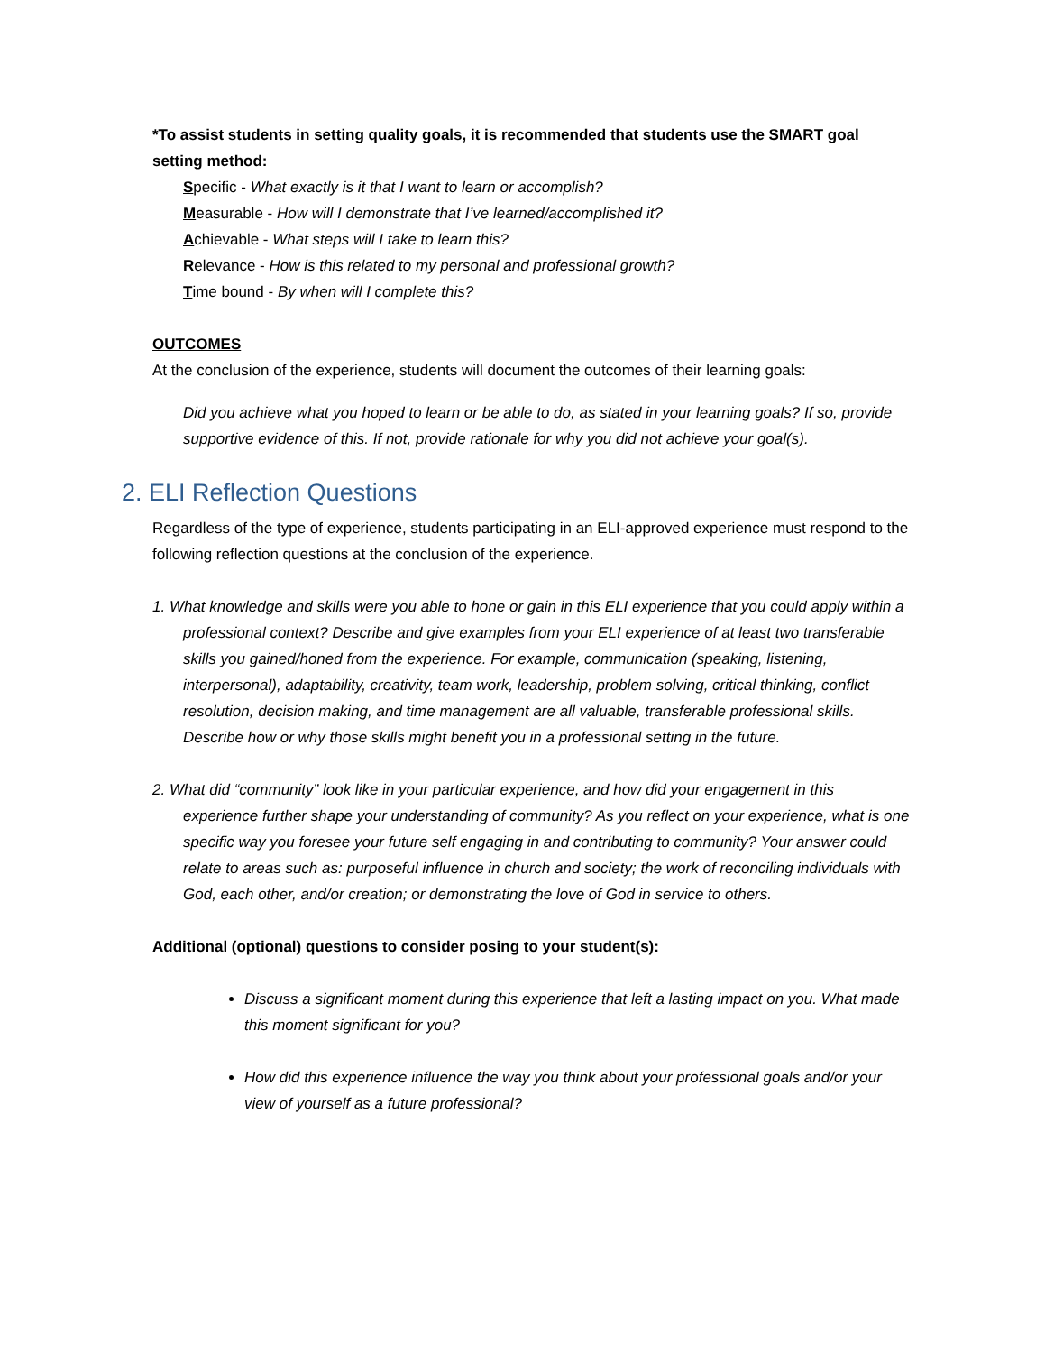*To assist students in setting quality goals, it is recommended that students use the SMART goal setting method:
Specific - What exactly is it that I want to learn or accomplish?
Measurable - How will I demonstrate that I’ve learned/accomplished it?
Achievable - What steps will I take to learn this?
Relevance - How is this related to my personal and professional growth?
Time bound - By when will I complete this?
OUTCOMES
At the conclusion of the experience, students will document the outcomes of their learning goals:
Did you achieve what you hoped to learn or be able to do, as stated in your learning goals? If so, provide supportive evidence of this. If not, provide rationale for why you did not achieve your goal(s).
2. ELI Reflection Questions
Regardless of the type of experience, students participating in an ELI-approved experience must respond to the following reflection questions at the conclusion of the experience.
1. What knowledge and skills were you able to hone or gain in this ELI experience that you could apply within a professional context? Describe and give examples from your ELI experience of at least two transferable skills you gained/honed from the experience. For example, communication (speaking, listening, interpersonal), adaptability, creativity, team work, leadership, problem solving, critical thinking, conflict resolution, decision making, and time management are all valuable, transferable professional skills. Describe how or why those skills might benefit you in a professional setting in the future.
2. What did “community” look like in your particular experience, and how did your engagement in this experience further shape your understanding of community? As you reflect on your experience, what is one specific way you foresee your future self engaging in and contributing to community? Your answer could relate to areas such as: purposeful influence in church and society; the work of reconciling individuals with God, each other, and/or creation; or demonstrating the love of God in service to others.
Additional (optional) questions to consider posing to your student(s):
Discuss a significant moment during this experience that left a lasting impact on you. What made this moment significant for you?
How did this experience influence the way you think about your professional goals and/or your view of yourself as a future professional?